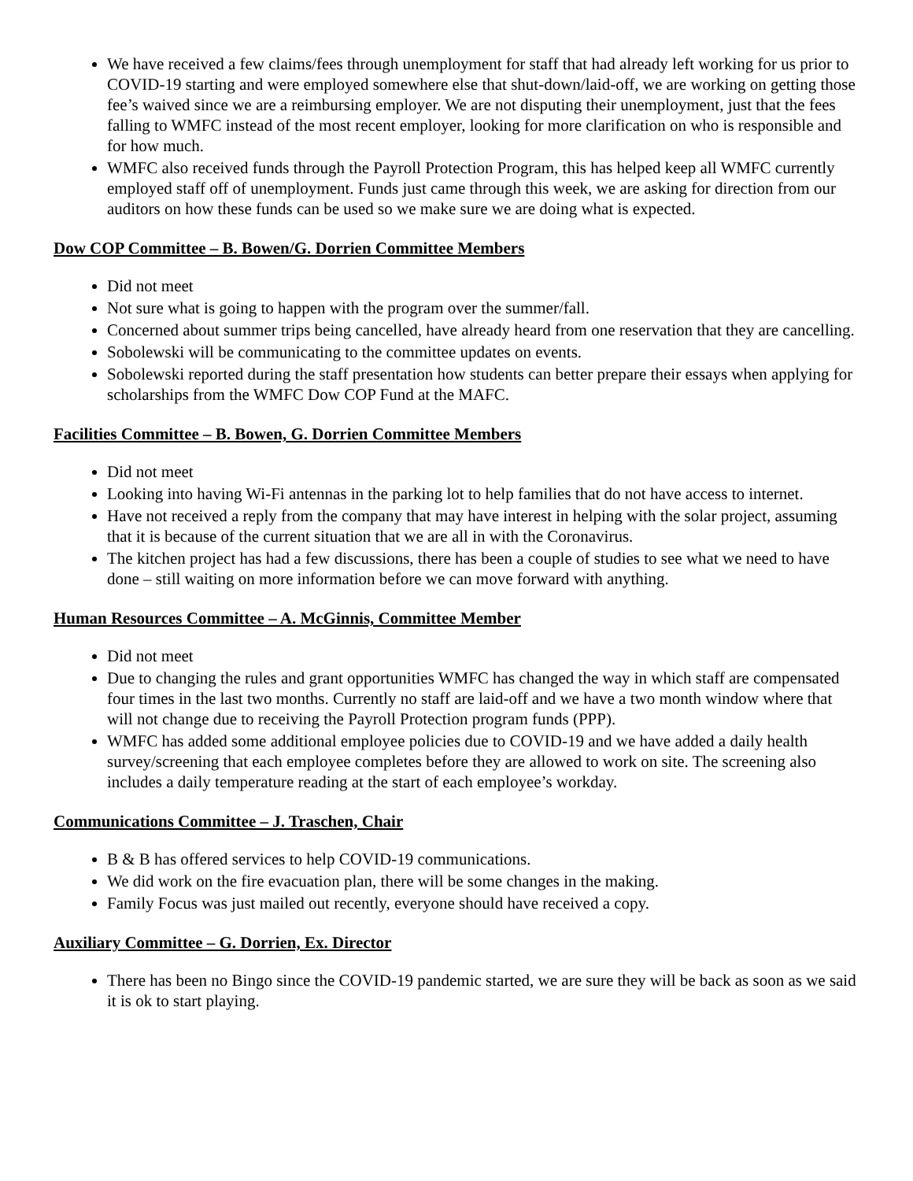We have received a few claims/fees through unemployment for staff that had already left working for us prior to COVID-19 starting and were employed somewhere else that shut-down/laid-off, we are working on getting those fee’s waived since we are a reimbursing employer. We are not disputing their unemployment, just that the fees falling to WMFC instead of the most recent employer, looking for more clarification on who is responsible and for how much.
WMFC also received funds through the Payroll Protection Program, this has helped keep all WMFC currently employed staff off of unemployment. Funds just came through this week, we are asking for direction from our auditors on how these funds can be used so we make sure we are doing what is expected.
Dow COP Committee – B. Bowen/G. Dorrien Committee Members
Did not meet
Not sure what is going to happen with the program over the summer/fall.
Concerned about summer trips being cancelled, have already heard from one reservation that they are cancelling.
Sobolewski will be communicating to the committee updates on events.
Sobolewski reported during the staff presentation how students can better prepare their essays when applying for scholarships from the WMFC Dow COP Fund at the MAFC.
Facilities Committee – B. Bowen, G. Dorrien Committee Members
Did not meet
Looking into having Wi-Fi antennas in the parking lot to help families that do not have access to internet.
Have not received a reply from the company that may have interest in helping with the solar project, assuming that it is because of the current situation that we are all in with the Coronavirus.
The kitchen project has had a few discussions, there has been a couple of studies to see what we need to have done – still waiting on more information before we can move forward with anything.
Human Resources Committee – A. McGinnis, Committee Member
Did not meet
Due to changing the rules and grant opportunities WMFC has changed the way in which staff are compensated four times in the last two months. Currently no staff are laid-off and we have a two month window where that will not change due to receiving the Payroll Protection program funds (PPP).
WMFC has added some additional employee policies due to COVID-19 and we have added a daily health survey/screening that each employee completes before they are allowed to work on site. The screening also includes a daily temperature reading at the start of each employee’s workday.
Communications Committee – J. Traschen, Chair
B & B has offered services to help COVID-19 communications.
We did work on the fire evacuation plan, there will be some changes in the making.
Family Focus was just mailed out recently, everyone should have received a copy.
Auxiliary Committee – G. Dorrien, Ex. Director
There has been no Bingo since the COVID-19 pandemic started, we are sure they will be back as soon as we said it is ok to start playing.